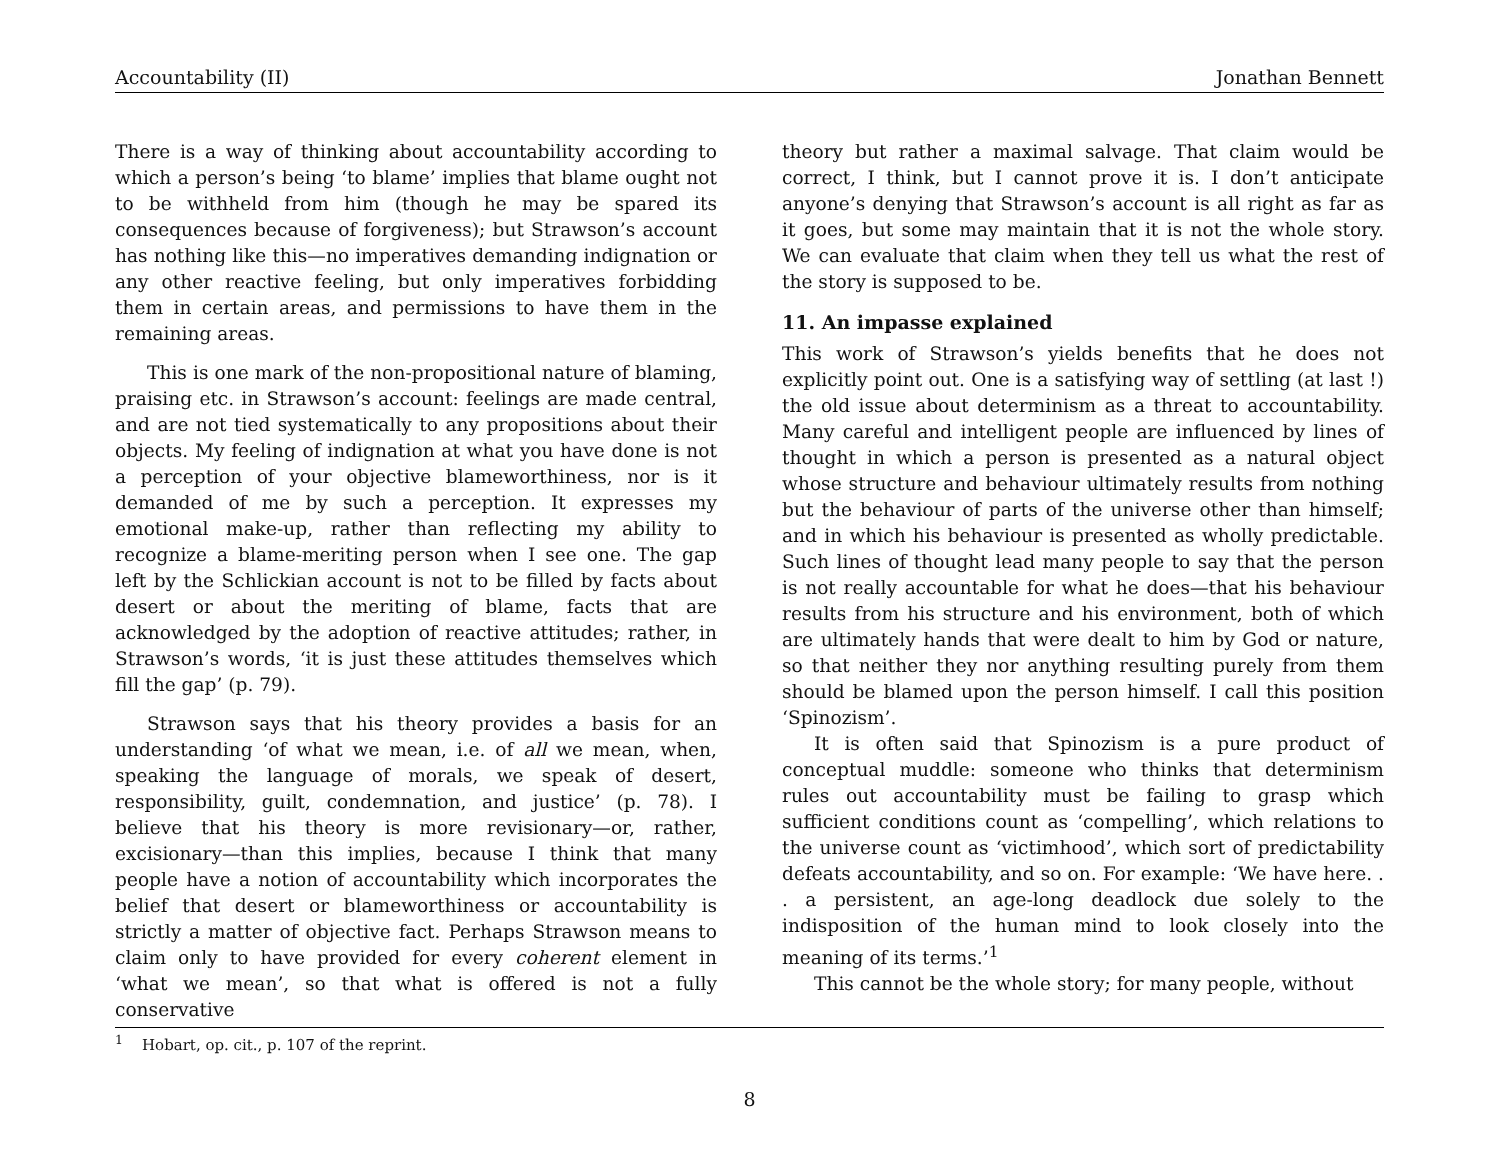Accountability (II) Jonathan Bennett
There is a way of thinking about accountability according to which a person’s being ‘to blame’ implies that blame ought not to be withheld from him (though he may be spared its consequences because of forgiveness); but Strawson’s account has nothing like this—no imperatives demanding indignation or any other reactive feeling, but only imperatives forbidding them in certain areas, and permissions to have them in the remaining areas.
This is one mark of the non-propositional nature of blaming, praising etc. in Strawson’s account: feelings are made central, and are not tied systematically to any propositions about their objects. My feeling of indignation at what you have done is not a perception of your objective blameworthiness, nor is it demanded of me by such a perception. It expresses my emotional make-up, rather than reflecting my ability to recognize a blame-meriting person when I see one. The gap left by the Schlickian account is not to be filled by facts about desert or about the meriting of blame, facts that are acknowledged by the adoption of reactive attitudes; rather, in Strawson’s words, ‘it is just these attitudes themselves which fill the gap’ (p. 79).
Strawson says that his theory provides a basis for an understanding ‘of what we mean, i.e. of all we mean, when, speaking the language of morals, we speak of desert, responsibility, guilt, condemnation, and justice’ (p. 78). I believe that his theory is more revisionary—or, rather, excisionary—than this implies, because I think that many people have a notion of accountability which incorporates the belief that desert or blameworthiness or accountability is strictly a matter of objective fact. Perhaps Strawson means to claim only to have provided for every coherent element in ‘what we mean’, so that what is offered is not a fully conservative
theory but rather a maximal salvage. That claim would be correct, I think, but I cannot prove it is. I don’t anticipate anyone’s denying that Strawson’s account is all right as far as it goes, but some may maintain that it is not the whole story. We can evaluate that claim when they tell us what the rest of the story is supposed to be.
11. An impasse explained
This work of Strawson’s yields benefits that he does not explicitly point out. One is a satisfying way of settling (at last !) the old issue about determinism as a threat to accountability. Many careful and intelligent people are influenced by lines of thought in which a person is presented as a natural object whose structure and behaviour ultimately results from nothing but the behaviour of parts of the universe other than himself; and in which his behaviour is presented as wholly predictable. Such lines of thought lead many people to say that the person is not really accountable for what he does—that his behaviour results from his structure and his environment, both of which are ultimately hands that were dealt to him by God or nature, so that neither they nor anything resulting purely from them should be blamed upon the person himself. I call this position ‘Spinozism’.
It is often said that Spinozism is a pure product of conceptual muddle: someone who thinks that determinism rules out accountability must be failing to grasp which sufficient conditions count as ‘compelling’, which relations to the universe count as ‘victimhood’, which sort of predictability defeats accountability, and so on. For example: ‘We have here. . . a persistent, an age-long deadlock due solely to the indisposition of the human mind to look closely into the meaning of its terms.’<sup>1</sup>
This cannot be the whole story; for many people, without
<sup>1</sup> Hobart, op. cit., p. 107 of the reprint.
8